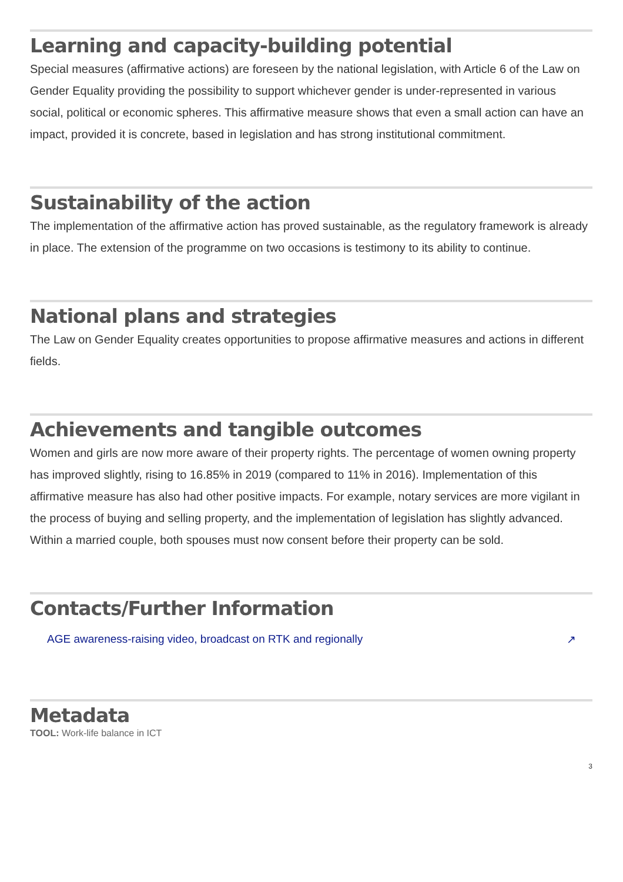Learning and capacity-building potential
Special measures (affirmative actions) are foreseen by the national legislation, with Article 6 of the Law on Gender Equality providing the possibility to support whichever gender is under-represented in various social, political or economic spheres. This affirmative measure shows that even a small action can have an impact, provided it is concrete, based in legislation and has strong institutional commitment.
Sustainability of the action
The implementation of the affirmative action has proved sustainable, as the regulatory framework is already in place. The extension of the programme on two occasions is testimony to its ability to continue.
National plans and strategies
The Law on Gender Equality creates opportunities to propose affirmative measures and actions in different fields.
Achievements and tangible outcomes
Women and girls are now more aware of their property rights. The percentage of women owning property has improved slightly, rising to 16.85% in 2019 (compared to 11% in 2016). Implementation of this affirmative measure has also had other positive impacts. For example, notary services are more vigilant in the process of buying and selling property, and the implementation of legislation has slightly advanced. Within a married couple, both spouses must now consent before their property can be sold.
Contacts/Further Information
AGE awareness-raising video, broadcast on RTK and regionally ↗
Metadata
TOOL: Work-life balance in ICT
3